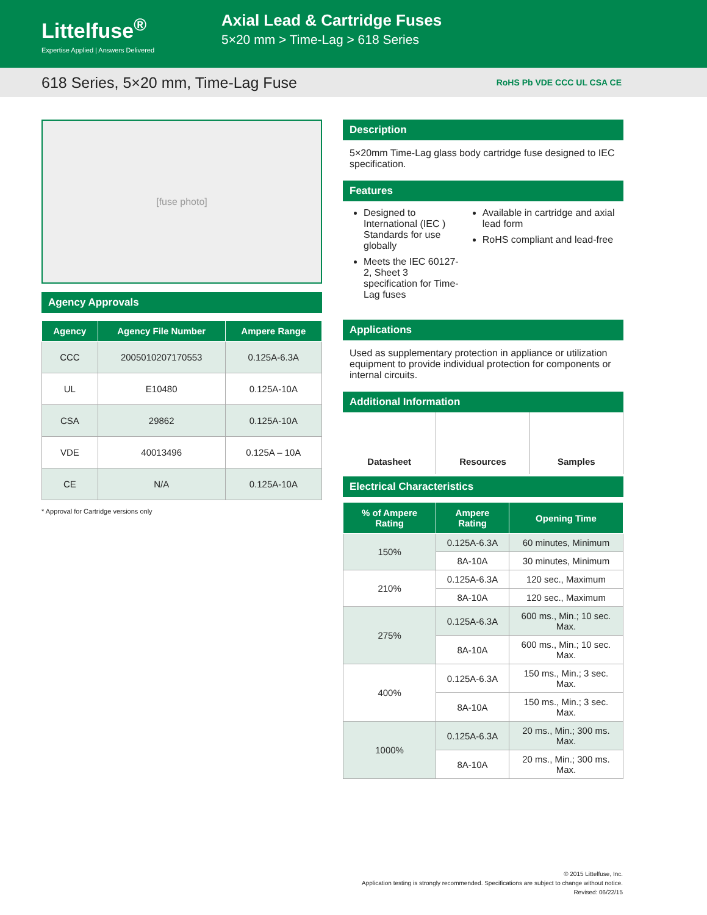Littelfuse<sup>®</sup>
Expertise Applied | Answers Delivered
Axial Lead & Cartridge Fuses
5×20 mm > Time-Lag > 618 Series
618 Series, 5×20 mm, Time-Lag Fuse RoHS Pb VDE CCC UL CSA CE
[fuse photo]
Agency Approvals
| Agency | Agency File Number | Ampere Range |
| --- | --- | --- |
| CCC | 2005010207170553 | 0.125A-6.3A |
| UL | E10480 | 0.125A-10A |
| CSA | 29862 | 0.125A-10A |
| VDE | 40013496 | 0.125A – 10A |
| CE | N/A | 0.125A-10A |
* Approval for Cartridge versions only
Description
5×20mm Time-Lag glass body cartridge fuse designed to IEC specification.
Features
Designed to International (IEC ) Standards for use globally
Meets the IEC 60127-2, Sheet 3 specification for Time-Lag fuses
Available in cartridge and axial lead form
RoHS compliant and lead-free
Applications
Used as supplementary protection in appliance or utilization equipment to provide individual protection for components or internal circuits.
Additional Information
Datasheet Resources Samples
Electrical Characteristics
| % of Ampere Rating | Ampere Rating | Opening Time |
| --- | --- | --- |
| 150% | 0.125A-6.3A | 60 minutes, Minimum |
| | 8A-10A | 30 minutes, Minimum |
| 210% | 0.125A-6.3A | 120 sec., Maximum |
| | 8A-10A | 120 sec., Maximum |
| 275% | 0.125A-6.3A | 600 ms., Min.; 10 sec. Max. |
| | 8A-10A | 600 ms., Min.; 10 sec. Max. |
| 400% | 0.125A-6.3A | 150 ms., Min.; 3 sec. Max. |
| | 8A-10A | 150 ms., Min.; 3 sec. Max. |
| 1000% | 0.125A-6.3A | 20 ms., Min.; 300 ms. Max. |
| | 8A-10A | 20 ms., Min.; 300 ms. Max. |
© 2015 Littelfuse, Inc.
Application testing is strongly recommended. Specifications are subject to change without notice.
Revised: 06/22/15